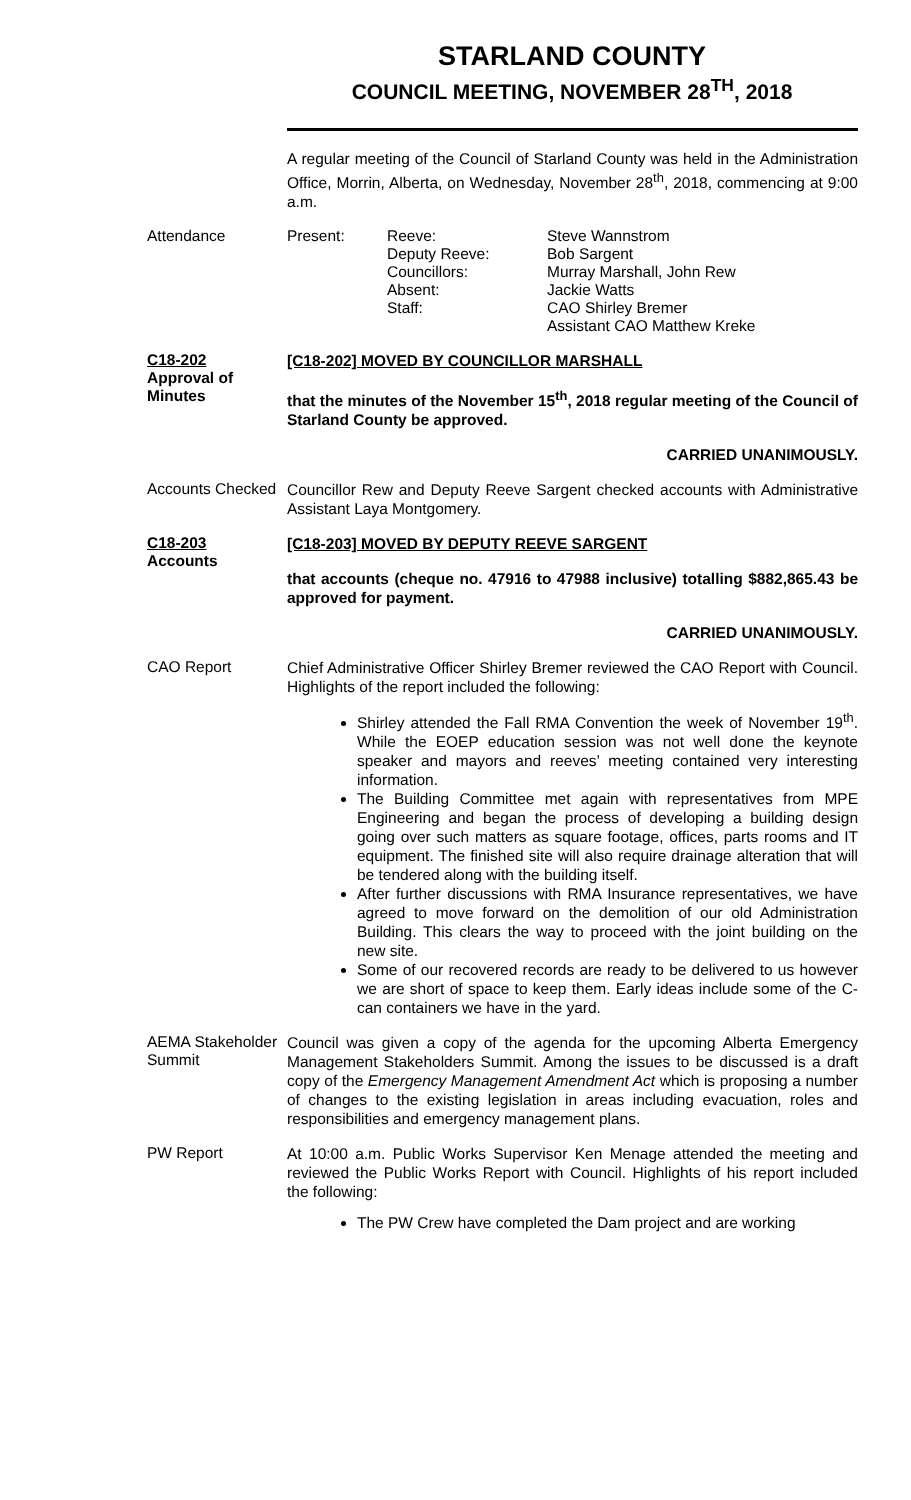STARLAND COUNTY
COUNCIL MEETING, NOVEMBER 28<sup>TH</sup>, 2018
A regular meeting of the Council of Starland County was held in the Administration Office, Morrin, Alberta, on Wednesday, November 28<sup>th</sup>, 2018, commencing at 9:00 a.m.
Attendance
Present:
Reeve:
Deputy Reeve:
Councillors:
Absent:
Staff:
Steve Wannstrom
Bob Sargent
Murray Marshall, John Rew
Jackie Watts
CAO Shirley Bremer
Assistant CAO Matthew Kreke
C18-202
Approval of
Minutes
[C18-202] MOVED BY COUNCILLOR MARSHALL
that the minutes of the November 15<sup>th</sup>, 2018 regular meeting of the Council of Starland County be approved.
CARRIED UNANIMOUSLY.
Accounts Checked
Councillor Rew and Deputy Reeve Sargent checked accounts with Administrative Assistant Laya Montgomery.
C18-203
Accounts
[C18-203] MOVED BY DEPUTY REEVE SARGENT
that accounts (cheque no. 47916 to 47988 inclusive) totalling $882,865.43 be approved for payment.
CARRIED UNANIMOUSLY.
CAO Report
Chief Administrative Officer Shirley Bremer reviewed the CAO Report with Council. Highlights of the report included the following:
Shirley attended the Fall RMA Convention the week of November 19<sup>th</sup>. While the EOEP education session was not well done the keynote speaker and mayors and reeves’ meeting contained very interesting information.
The Building Committee met again with representatives from MPE Engineering and began the process of developing a building design going over such matters as square footage, offices, parts rooms and IT equipment. The finished site will also require drainage alteration that will be tendered along with the building itself.
After further discussions with RMA Insurance representatives, we have agreed to move forward on the demolition of our old Administration Building. This clears the way to proceed with the joint building on the new site.
Some of our recovered records are ready to be delivered to us however we are short of space to keep them. Early ideas include some of the C-can containers we have in the yard.
AEMA Stakeholder
Summit
Council was given a copy of the agenda for the upcoming Alberta Emergency Management Stakeholders Summit. Among the issues to be discussed is a draft copy of the Emergency Management Amendment Act which is proposing a number of changes to the existing legislation in areas including evacuation, roles and responsibilities and emergency management plans.
PW Report
At 10:00 a.m. Public Works Supervisor Ken Menage attended the meeting and reviewed the Public Works Report with Council. Highlights of his report included the following:
The PW Crew have completed the Dam project and are working